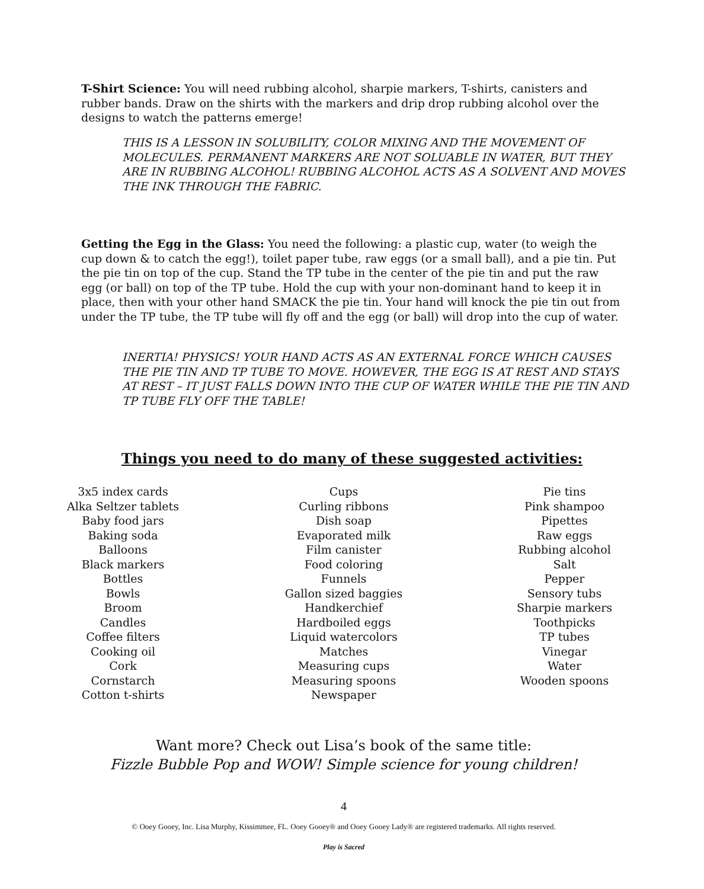T-Shirt Science: You will need rubbing alcohol, sharpie markers, T-shirts, canisters and rubber bands. Draw on the shirts with the markers and drip drop rubbing alcohol over the designs to watch the patterns emerge!
THIS IS A LESSON IN SOLUBILITY, COLOR MIXING AND THE MOVEMENT OF MOLECULES. PERMANENT MARKERS ARE NOT SOLUABLE IN WATER, BUT THEY ARE IN RUBBING ALCOHOL! RUBBING ALCOHOL ACTS AS A SOLVENT AND MOVES THE INK THROUGH THE FABRIC.
Getting the Egg in the Glass: You need the following: a plastic cup, water (to weigh the cup down & to catch the egg!), toilet paper tube, raw eggs (or a small ball), and a pie tin. Put the pie tin on top of the cup. Stand the TP tube in the center of the pie tin and put the raw egg (or ball) on top of the TP tube. Hold the cup with your non-dominant hand to keep it in place, then with your other hand SMACK the pie tin. Your hand will knock the pie tin out from under the TP tube, the TP tube will fly off and the egg (or ball) will drop into the cup of water.
INERTIA! PHYSICS! YOUR HAND ACTS AS AN EXTERNAL FORCE WHICH CAUSES THE PIE TIN AND TP TUBE TO MOVE. HOWEVER, THE EGG IS AT REST AND STAYS AT REST – IT JUST FALLS DOWN INTO THE CUP OF WATER WHILE THE PIE TIN AND TP TUBE FLY OFF THE TABLE!
Things you need to do many of these suggested activities:
3x5 index cards
Alka Seltzer tablets
Baby food jars
Baking soda
Balloons
Black markers
Bottles
Bowls
Broom
Candles
Coffee filters
Cooking oil
Cork
Cornstarch
Cotton t-shirts
Cups
Curling ribbons
Dish soap
Evaporated milk
Film canister
Food coloring
Funnels
Gallon sized baggies
Handkerchief
Hardboiled eggs
Liquid watercolors
Matches
Measuring cups
Measuring spoons
Newspaper
Pie tins
Pink shampoo
Pipettes
Raw eggs
Rubbing alcohol
Salt
Pepper
Sensory tubs
Sharpie markers
Toothpicks
TP tubes
Vinegar
Water
Wooden spoons
Want more? Check out Lisa’s book of the same title:
Fizzle Bubble Pop and WOW! Simple science for young children!
4
© Ooey Gooey, Inc. Lisa Murphy, Kissimmee, FL. Ooey Gooey® and Ooey Gooey Lady® are registered trademarks. All rights reserved.
Play is Sacred